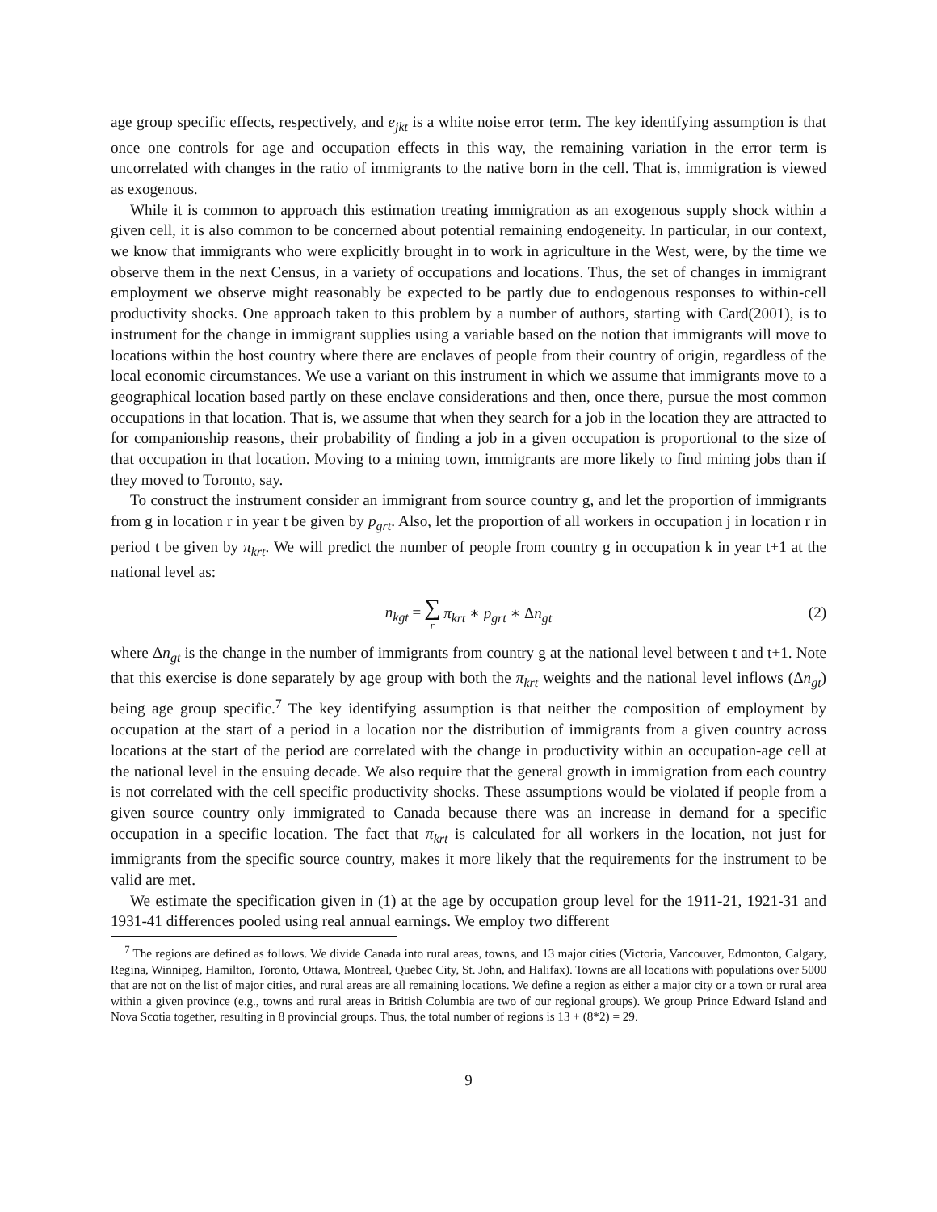age group specific effects, respectively, and e<sub>jkt</sub> is a white noise error term. The key identifying assumption is that once one controls for age and occupation effects in this way, the remaining variation in the error term is uncorrelated with changes in the ratio of immigrants to the native born in the cell. That is, immigration is viewed as exogenous.
While it is common to approach this estimation treating immigration as an exogenous supply shock within a given cell, it is also common to be concerned about potential remaining endogeneity. In particular, in our context, we know that immigrants who were explicitly brought in to work in agriculture in the West, were, by the time we observe them in the next Census, in a variety of occupations and locations. Thus, the set of changes in immigrant employment we observe might reasonably be expected to be partly due to endogenous responses to within-cell productivity shocks. One approach taken to this problem by a number of authors, starting with Card(2001), is to instrument for the change in immigrant supplies using a variable based on the notion that immigrants will move to locations within the host country where there are enclaves of people from their country of origin, regardless of the local economic circumstances. We use a variant on this instrument in which we assume that immigrants move to a geographical location based partly on these enclave considerations and then, once there, pursue the most common occupations in that location. That is, we assume that when they search for a job in the location they are attracted to for companionship reasons, their probability of finding a job in a given occupation is proportional to the size of that occupation in that location. Moving to a mining town, immigrants are more likely to find mining jobs than if they moved to Toronto, say.
To construct the instrument consider an immigrant from source country g, and let the proportion of immigrants from g in location r in year t be given by p<sub>grt</sub>. Also, let the proportion of all workers in occupation j in location r in period t be given by π<sub>krt</sub>. We will predict the number of people from country g in occupation k in year t+1 at the national level as:
n<sub>kgt</sub> = ∑ r π<sub>krt</sub> ∗ p<sub>grt</sub> ∗ Δn<sub>gt</sub>
(2)
where Δn<sub>gt</sub> is the change in the number of immigrants from country g at the national level between t and t+1. Note that this exercise is done separately by age group with both the π<sub>krt</sub> weights and the national level inflows (Δn<sub>gt</sub>) being age group specific.<sup>7</sup> The key identifying assumption is that neither the composition of employment by occupation at the start of a period in a location nor the distribution of immigrants from a given country across locations at the start of the period are correlated with the change in productivity within an occupation-age cell at the national level in the ensuing decade. We also require that the general growth in immigration from each country is not correlated with the cell specific productivity shocks. These assumptions would be violated if people from a given source country only immigrated to Canada because there was an increase in demand for a specific occupation in a specific location. The fact that π<sub>krt</sub> is calculated for all workers in the location, not just for immigrants from the specific source country, makes it more likely that the requirements for the instrument to be valid are met.
We estimate the specification given in (1) at the age by occupation group level for the 1911-21, 1921-31 and 1931-41 differences pooled using real annual earnings. We employ two different
<sup>7</sup> The regions are defined as follows. We divide Canada into rural areas, towns, and 13 major cities (Victoria, Vancouver, Edmonton, Calgary, Regina, Winnipeg, Hamilton, Toronto, Ottawa, Montreal, Quebec City, St. John, and Halifax). Towns are all locations with populations over 5000 that are not on the list of major cities, and rural areas are all remaining locations. We define a region as either a major city or a town or rural area within a given province (e.g., towns and rural areas in British Columbia are two of our regional groups). We group Prince Edward Island and Nova Scotia together, resulting in 8 provincial groups. Thus, the total number of regions is 13 + (8*2) = 29.
9